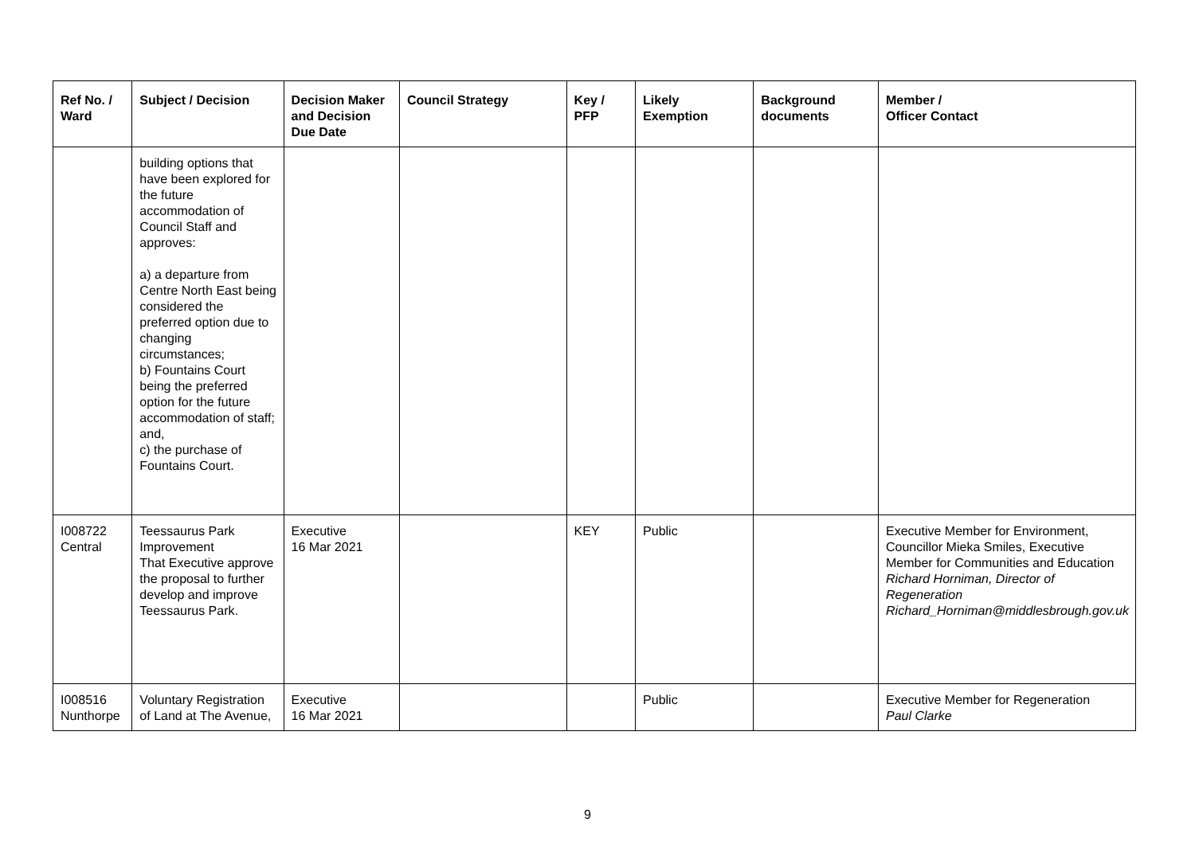| Ref No. / Ward | Subject / Decision | Decision Maker and Decision Due Date | Council Strategy | Key / PFP | Likely Exemption | Background documents | Member / Officer Contact |
| --- | --- | --- | --- | --- | --- | --- | --- |
| | building options that have been explored for the future accommodation of Council Staff and approves: a) a departure from Centre North East being considered the preferred option due to changing circumstances; b) Fountains Court being the preferred option for the future accommodation of staff; and, c) the purchase of Fountains Court. | | | | | | |
| I008722 Central | Teessaurus Park Improvement That Executive approve the proposal to further develop and improve Teessaurus Park. | Executive 16 Mar 2021 | | KEY | Public | | Executive Member for Environment, Councillor Mieka Smiles, Executive Member for Communities and Education Richard Horniman, Director of Regeneration Richard_Horniman@middlesbrough.gov.uk |
| I008516 Nunthorpe | Voluntary Registration of Land at The Avenue, | Executive 16 Mar 2021 | | | Public | | Executive Member for Regeneration Paul Clarke |
9